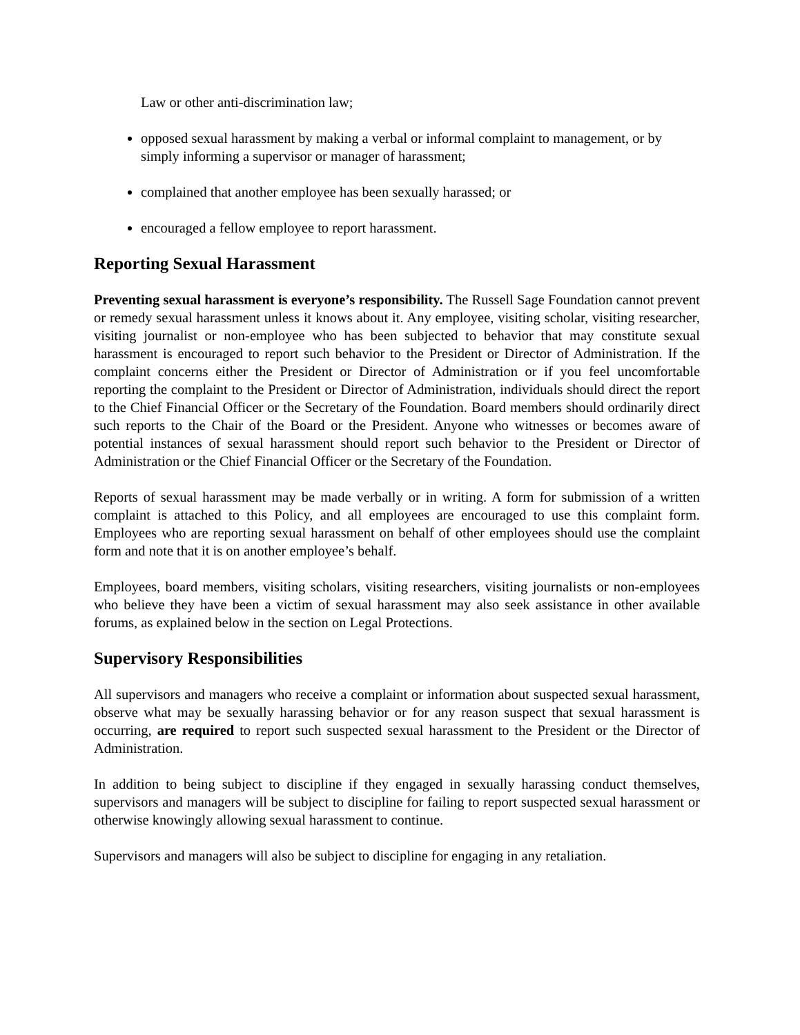Law or other anti-discrimination law;
opposed sexual harassment by making a verbal or informal complaint to management, or by simply informing a supervisor or manager of harassment;
complained that another employee has been sexually harassed; or
encouraged a fellow employee to report harassment.
Reporting Sexual Harassment
Preventing sexual harassment is everyone’s responsibility. The Russell Sage Foundation cannot prevent or remedy sexual harassment unless it knows about it. Any employee, visiting scholar, visiting researcher, visiting journalist or non-employee who has been subjected to behavior that may constitute sexual harassment is encouraged to report such behavior to the President or Director of Administration. If the complaint concerns either the President or Director of Administration or if you feel uncomfortable reporting the complaint to the President or Director of Administration, individuals should direct the report to the Chief Financial Officer or the Secretary of the Foundation. Board members should ordinarily direct such reports to the Chair of the Board or the President. Anyone who witnesses or becomes aware of potential instances of sexual harassment should report such behavior to the President or Director of Administration or the Chief Financial Officer or the Secretary of the Foundation.
Reports of sexual harassment may be made verbally or in writing. A form for submission of a written complaint is attached to this Policy, and all employees are encouraged to use this complaint form. Employees who are reporting sexual harassment on behalf of other employees should use the complaint form and note that it is on another employee’s behalf.
Employees, board members, visiting scholars, visiting researchers, visiting journalists or non-employees who believe they have been a victim of sexual harassment may also seek assistance in other available forums, as explained below in the section on Legal Protections.
Supervisory Responsibilities
All supervisors and managers who receive a complaint or information about suspected sexual harassment, observe what may be sexually harassing behavior or for any reason suspect that sexual harassment is occurring, are required to report such suspected sexual harassment to the President or the Director of Administration.
In addition to being subject to discipline if they engaged in sexually harassing conduct themselves, supervisors and managers will be subject to discipline for failing to report suspected sexual harassment or otherwise knowingly allowing sexual harassment to continue.
Supervisors and managers will also be subject to discipline for engaging in any retaliation.